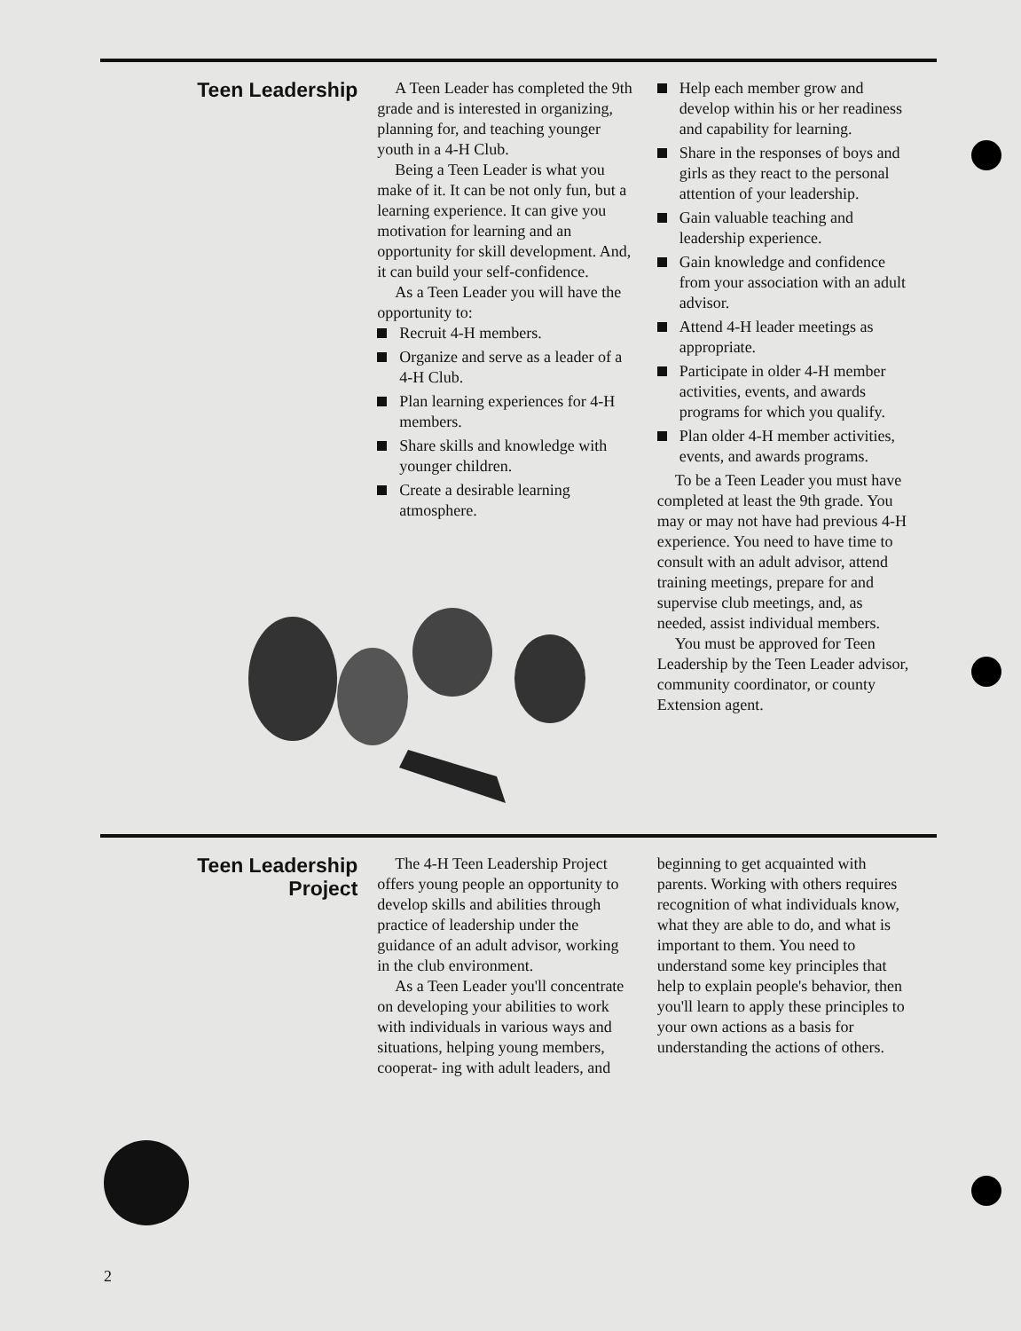Teen Leadership
A Teen Leader has completed the 9th grade and is interested in organizing, planning for, and teaching younger youth in a 4-H Club.
Being a Teen Leader is what you make of it. It can be not only fun, but a learning experience. It can give you motivation for learning and an opportunity for skill development. And, it can build your self-confidence.
As a Teen Leader you will have the opportunity to:
Recruit 4-H members.
Organize and serve as a leader of a 4-H Club.
Plan learning experiences for 4-H members.
Share skills and knowledge with younger children.
Create a desirable learning atmosphere.
Help each member grow and develop within his or her readiness and capability for learning.
Share in the responses of boys and girls as they react to the personal attention of your leadership.
Gain valuable teaching and leadership experience.
Gain knowledge and confidence from your association with an adult advisor.
Attend 4-H leader meetings as appropriate.
Participate in older 4-H member activities, events, and awards programs for which you qualify.
Plan older 4-H member activities, events, and awards programs.
To be a Teen Leader you must have completed at least the 9th grade. You may or may not have had previous 4-H experience. You need to have time to consult with an adult advisor, attend training meetings, prepare for and supervise club meetings, and, as needed, assist individual members.
You must be approved for Teen Leadership by the Teen Leader advisor, community coordinator, or county Extension agent.
Teen Leadership
Project
The 4-H Teen Leadership Project offers young people an opportunity to develop skills and abilities through practice of leadership under the guidance of an adult advisor, working in the club environment.
As a Teen Leader you'll concentrate on developing your abilities to work with individuals in various ways and situations, helping young members, cooperat- ing with adult leaders, and
beginning to get acquainted with parents. Working with others requires recognition of what individuals know, what they are able to do, and what is important to them. You need to understand some key principles that help to explain people's behavior, then you'll learn to apply these principles to your own actions as a basis for understanding the actions of others.
2